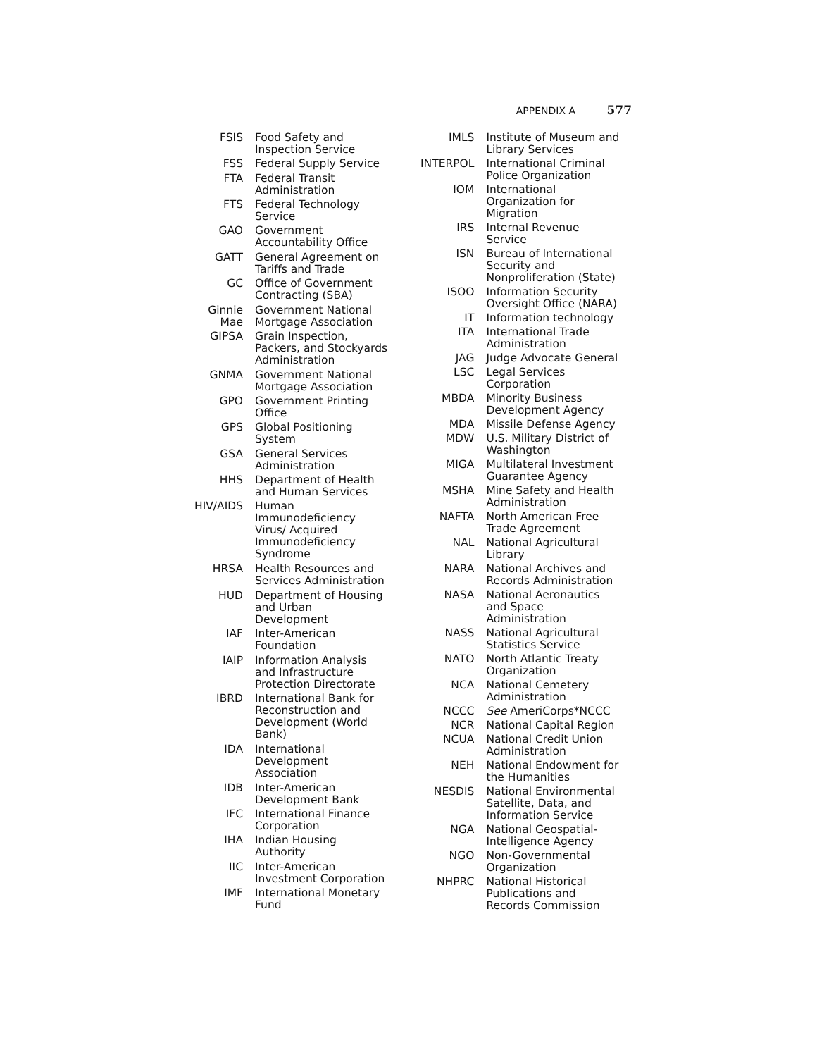APPENDIX A 577
| FSIS | Food Safety and Inspection Service |
| FSS | Federal Supply Service |
| FTA | Federal Transit Administration |
| FTS | Federal Technology Service |
| GAO | Government Accountability Office |
| GATT | General Agreement on Tariffs and Trade |
| GC | Office of Government Contracting (SBA) |
| Ginnie Mae | Government National Mortgage Association |
| GIPSA | Grain Inspection, Packers, and Stockyards Administration |
| GNMA | Government National Mortgage Association |
| GPO | Government Printing Office |
| GPS | Global Positioning System |
| GSA | General Services Administration |
| HHS | Department of Health and Human Services |
| HIV/AIDS | Human Immunodeficiency Virus/ Acquired Immunodeficiency Syndrome |
| HRSA | Health Resources and Services Administration |
| HUD | Department of Housing and Urban Development |
| IAF | Inter-American Foundation |
| IAIP | Information Analysis and Infrastructure Protection Directorate |
| IBRD | International Bank for Reconstruction and Development (World Bank) |
| IDA | International Development Association |
| IDB | Inter-American Development Bank |
| IFC | International Finance Corporation |
| IHA | Indian Housing Authority |
| IIC | Inter-American Investment Corporation |
| IMF | International Monetary Fund |
| IMLS | Institute of Museum and Library Services |
| INTERPOL | International Criminal Police Organization |
| IOM | International Organization for Migration |
| IRS | Internal Revenue Service |
| ISN | Bureau of International Security and Nonproliferation (State) |
| ISOO | Information Security Oversight Office (NARA) |
| IT | Information technology |
| ITA | International Trade Administration |
| JAG | Judge Advocate General |
| LSC | Legal Services Corporation |
| MBDA | Minority Business Development Agency |
| MDA | Missile Defense Agency |
| MDW | U.S. Military District of Washington |
| MIGA | Multilateral Investment Guarantee Agency |
| MSHA | Mine Safety and Health Administration |
| NAFTA | North American Free Trade Agreement |
| NAL | National Agricultural Library |
| NARA | National Archives and Records Administration |
| NASA | National Aeronautics and Space Administration |
| NASS | National Agricultural Statistics Service |
| NATO | North Atlantic Treaty Organization |
| NCA | National Cemetery Administration |
| NCCC | See AmeriCorps*NCCC |
| NCR | National Capital Region |
| NCUA | National Credit Union Administration |
| NEH | National Endowment for the Humanities |
| NESDIS | National Environmental Satellite, Data, and Information Service |
| NGA | National Geospatial-Intelligence Agency |
| NGO | Non-Governmental Organization |
| NHPRC | National Historical Publications and Records Commission |